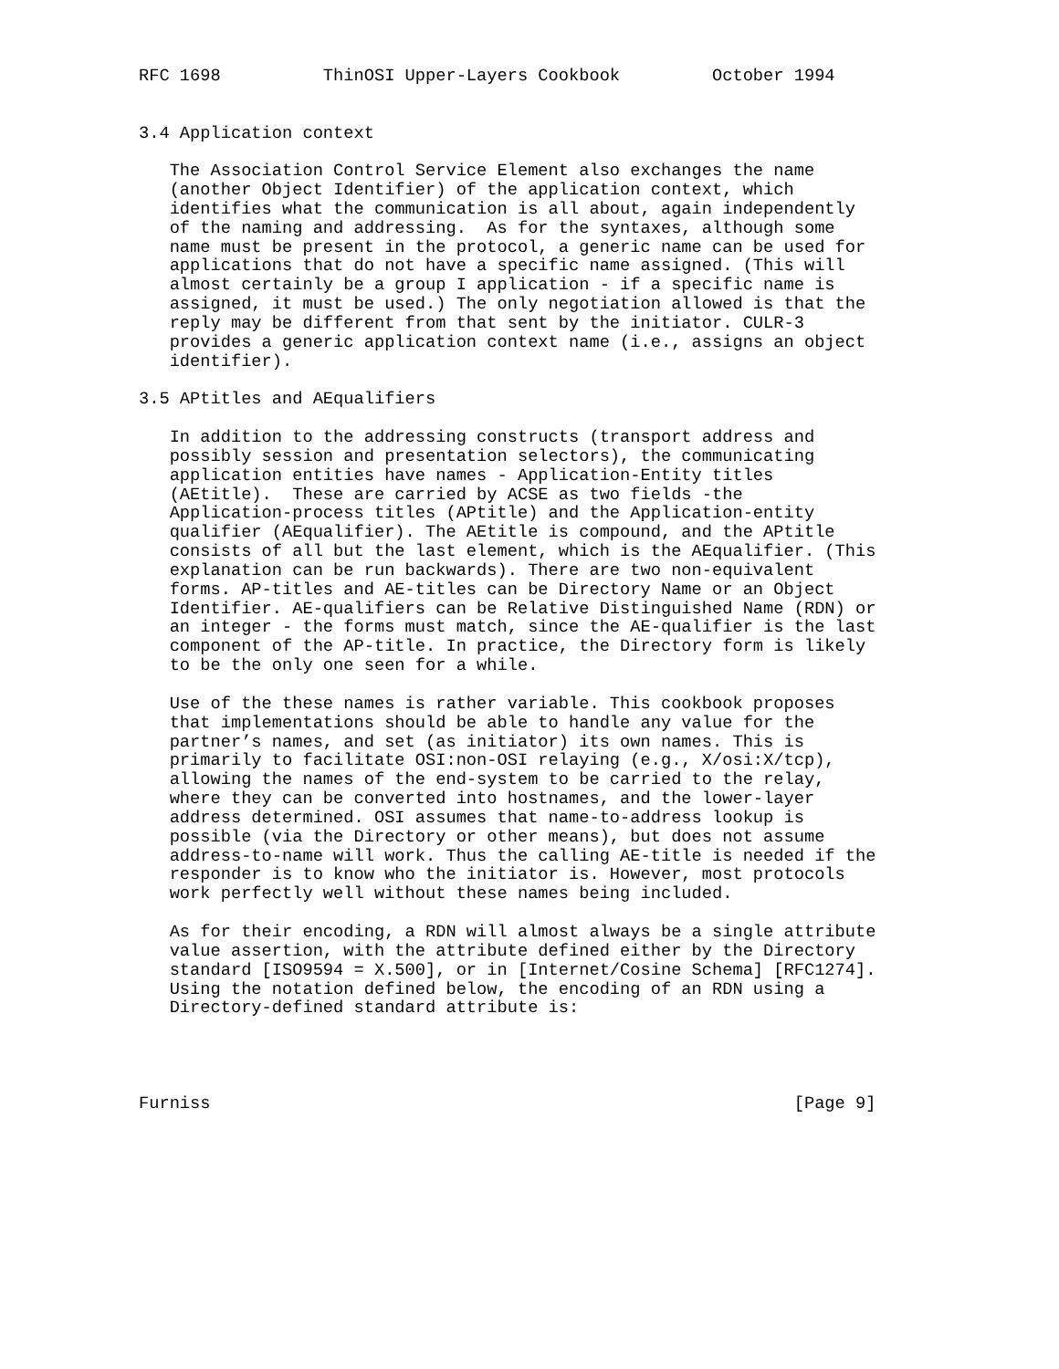RFC 1698          ThinOSI Upper-Layers Cookbook         October 1994


3.4 Application context

   The Association Control Service Element also exchanges the name
   (another Object Identifier) of the application context, which
   identifies what the communication is all about, again independently
   of the naming and addressing.  As for the syntaxes, although some
   name must be present in the protocol, a generic name can be used for
   applications that do not have a specific name assigned. (This will
   almost certainly be a group I application - if a specific name is
   assigned, it must be used.) The only negotiation allowed is that the
   reply may be different from that sent by the initiator. CULR-3
   provides a generic application context name (i.e., assigns an object
   identifier).

3.5 APtitles and AEqualifiers

   In addition to the addressing constructs (transport address and
   possibly session and presentation selectors), the communicating
   application entities have names - Application-Entity titles
   (AEtitle).  These are carried by ACSE as two fields -the
   Application-process titles (APtitle) and the Application-entity
   qualifier (AEqualifier). The AEtitle is compound, and the APtitle
   consists of all but the last element, which is the AEqualifier. (This
   explanation can be run backwards). There are two non-equivalent
   forms. AP-titles and AE-titles can be Directory Name or an Object
   Identifier. AE-qualifiers can be Relative Distinguished Name (RDN) or
   an integer - the forms must match, since the AE-qualifier is the last
   component of the AP-title. In practice, the Directory form is likely
   to be the only one seen for a while.

   Use of the these names is rather variable. This cookbook proposes
   that implementations should be able to handle any value for the
   partner’s names, and set (as initiator) its own names. This is
   primarily to facilitate OSI:non-OSI relaying (e.g., X/osi:X/tcp),
   allowing the names of the end-system to be carried to the relay,
   where they can be converted into hostnames, and the lower-layer
   address determined. OSI assumes that name-to-address lookup is
   possible (via the Directory or other means), but does not assume
   address-to-name will work. Thus the calling AE-title is needed if the
   responder is to know who the initiator is. However, most protocols
   work perfectly well without these names being included.

   As for their encoding, a RDN will almost always be a single attribute
   value assertion, with the attribute defined either by the Directory
   standard [ISO9594 = X.500], or in [Internet/Cosine Schema] [RFC1274].
   Using the notation defined below, the encoding of an RDN using a
   Directory-defined standard attribute is:




Furniss                                                         [Page 9]